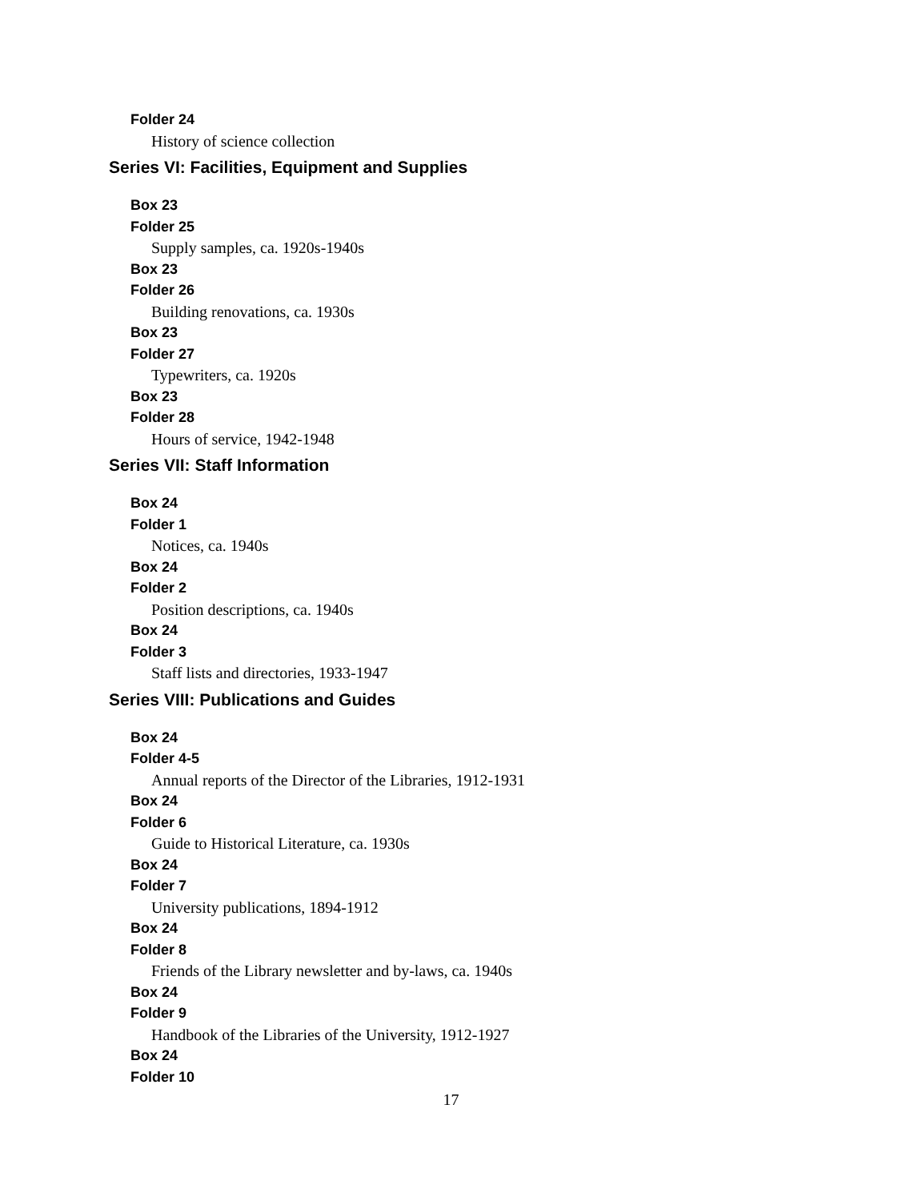Folder 24
History of science collection
Series VI: Facilities, Equipment and Supplies
Box 23
Folder 25
Supply samples, ca. 1920s-1940s
Box 23
Folder 26
Building renovations, ca. 1930s
Box 23
Folder 27
Typewriters, ca. 1920s
Box 23
Folder 28
Hours of service, 1942-1948
Series VII: Staff Information
Box 24
Folder 1
Notices, ca. 1940s
Box 24
Folder 2
Position descriptions, ca. 1940s
Box 24
Folder 3
Staff lists and directories, 1933-1947
Series VIII: Publications and Guides
Box 24
Folder 4-5
Annual reports of the Director of the Libraries, 1912-1931
Box 24
Folder 6
Guide to Historical Literature, ca. 1930s
Box 24
Folder 7
University publications, 1894-1912
Box 24
Folder 8
Friends of the Library newsletter and by-laws, ca. 1940s
Box 24
Folder 9
Handbook of the Libraries of the University, 1912-1927
Box 24
Folder 10
17